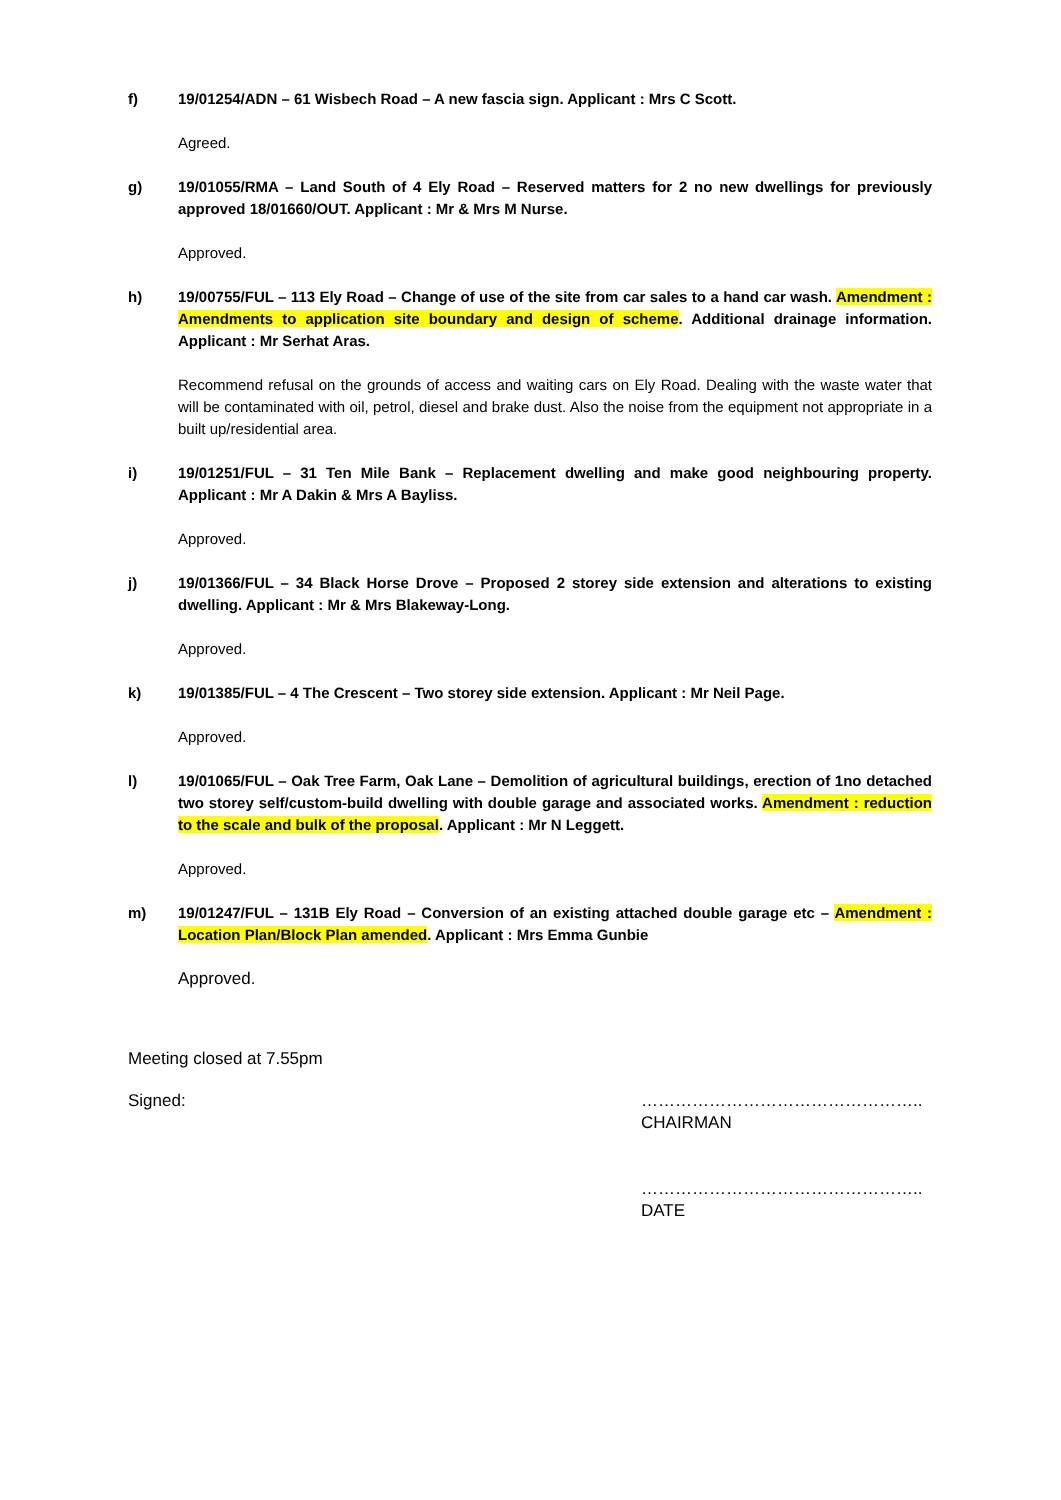f) 19/01254/ADN – 61 Wisbech Road – A new fascia sign. Applicant : Mrs C Scott.
Agreed.
g) 19/01055/RMA – Land South of 4 Ely Road – Reserved matters for 2 no new dwellings for previously approved 18/01660/OUT. Applicant : Mr & Mrs M Nurse.
Approved.
h) 19/00755/FUL – 113 Ely Road – Change of use of the site from car sales to a hand car wash. Amendment : Amendments to application site boundary and design of scheme. Additional drainage information. Applicant : Mr Serhat Aras.
Recommend refusal on the grounds of access and waiting cars on Ely Road. Dealing with the waste water that will be contaminated with oil, petrol, diesel and brake dust. Also the noise from the equipment not appropriate in a built up/residential area.
i) 19/01251/FUL – 31 Ten Mile Bank – Replacement dwelling and make good neighbouring property. Applicant : Mr A Dakin & Mrs A Bayliss.
Approved.
j) 19/01366/FUL – 34 Black Horse Drove – Proposed 2 storey side extension and alterations to existing dwelling. Applicant : Mr & Mrs Blakeway-Long.
Approved.
k) 19/01385/FUL – 4 The Crescent – Two storey side extension. Applicant : Mr Neil Page.
Approved.
l) 19/01065/FUL – Oak Tree Farm, Oak Lane – Demolition of agricultural buildings, erection of 1no detached two storey self/custom-build dwelling with double garage and associated works. Amendment : reduction to the scale and bulk of the proposal. Applicant : Mr N Leggett.
Approved.
m) 19/01247/FUL – 131B Ely Road – Conversion of an existing attached double garage etc – Amendment : Location Plan/Block Plan amended. Applicant : Mrs Emma Gunbie
Approved.
Meeting closed at 7.55pm
Signed: …………………………………………..
CHAIRMAN
…………………………………………..
DATE